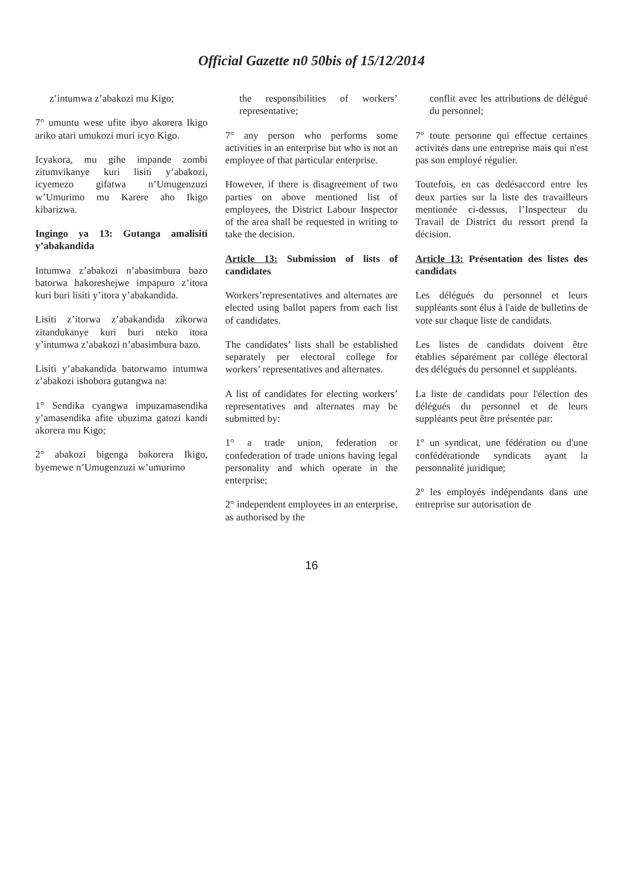Official Gazette n0 50bis of 15/12/2014
z’intumwa z’abakozi mu Kigo;
7° umuntu wese ufite ibyo akorera Ikigo ariko atari umukozi muri icyo Kigo.
Icyakora, mu gihe impande zombi zitumvikanye kuri lisiti y’abakozi, icyemezo gifatwa n’Umugenzuzi w’Umurimo mu Karere aho Ikigo kibarizwa.
Ingingo ya 13: Gutanga amalisiti y’abakandida
Intumwa z’abakozi n’abasimbura bazo batorwa hakoreshejwe impapuro z’itora kuri buri lisiti y’itora y’abakandida.
Lisiti z’itorwa z’abakandida zikorwa zitandukanye kuri buri nteko itora y’intumwa z’abakozi n’abasimbura bazo.
Lisiti y’abakandida batorwamo intumwa z’abakozi ishobora gutangwa na:
1° Sendika cyangwa impuzamasendika y’amasendika afite ubuzima gatozi kandi akorera mu Kigo;
2° abakozi bigenga bakorera Ikigo, byemewe n’Umugenzuzi w’umurimo
the responsibilities of workers’ representative;
7° any person who performs some activities in an enterprise but who is not an employee of that particular enterprise.
However, if there is disagreement of two parties on above mentioned list of employees, the District Labour Inspector of the area shall be requested in writing to take the decision.
Article 13: Submission of lists of candidates
Workers’representatives and alternates are elected using ballot papers from each list of candidates.
The candidates’ lists shall be established separately per electoral college for workers’ representatives and alternates.
A list of candidates for electing workers’ representatives and alternates may be submitted by:
1° a trade union, federation or confederation of trade unions having legal personality and which operate in the enterprise;
2° independent employees in an enterprise, as authorised by the
conflit avec les attributions de délégué du personnel;
7° toute personne qui effectue certaines activités dans une entreprise mais qui n'est pas son employé régulier.
Toutefois, en cas dedésaccord entre les deux parties sur la liste des travailleurs mentionée ci-dessus, l’Inspecteur du Travail de District du ressort prend la décision.
Article 13: Présentation des listes des candidats
Les délégués du personnel et leurs suppléants sont élus à l'aide de bulletins de vote sur chaque liste de candidats.
Les listes de candidats doivent être établies séparément par collège électoral des délégués du personnel et suppléants.
La liste de candidats pour l'élection des délégués du personnel et de leurs suppléants peut être présentée par:
1° un syndicat, une fédération ou d'une confédérationde syndicats ayant la personnalité juridique;
2° les employés indépendants dans une entreprise sur autorisation de
16